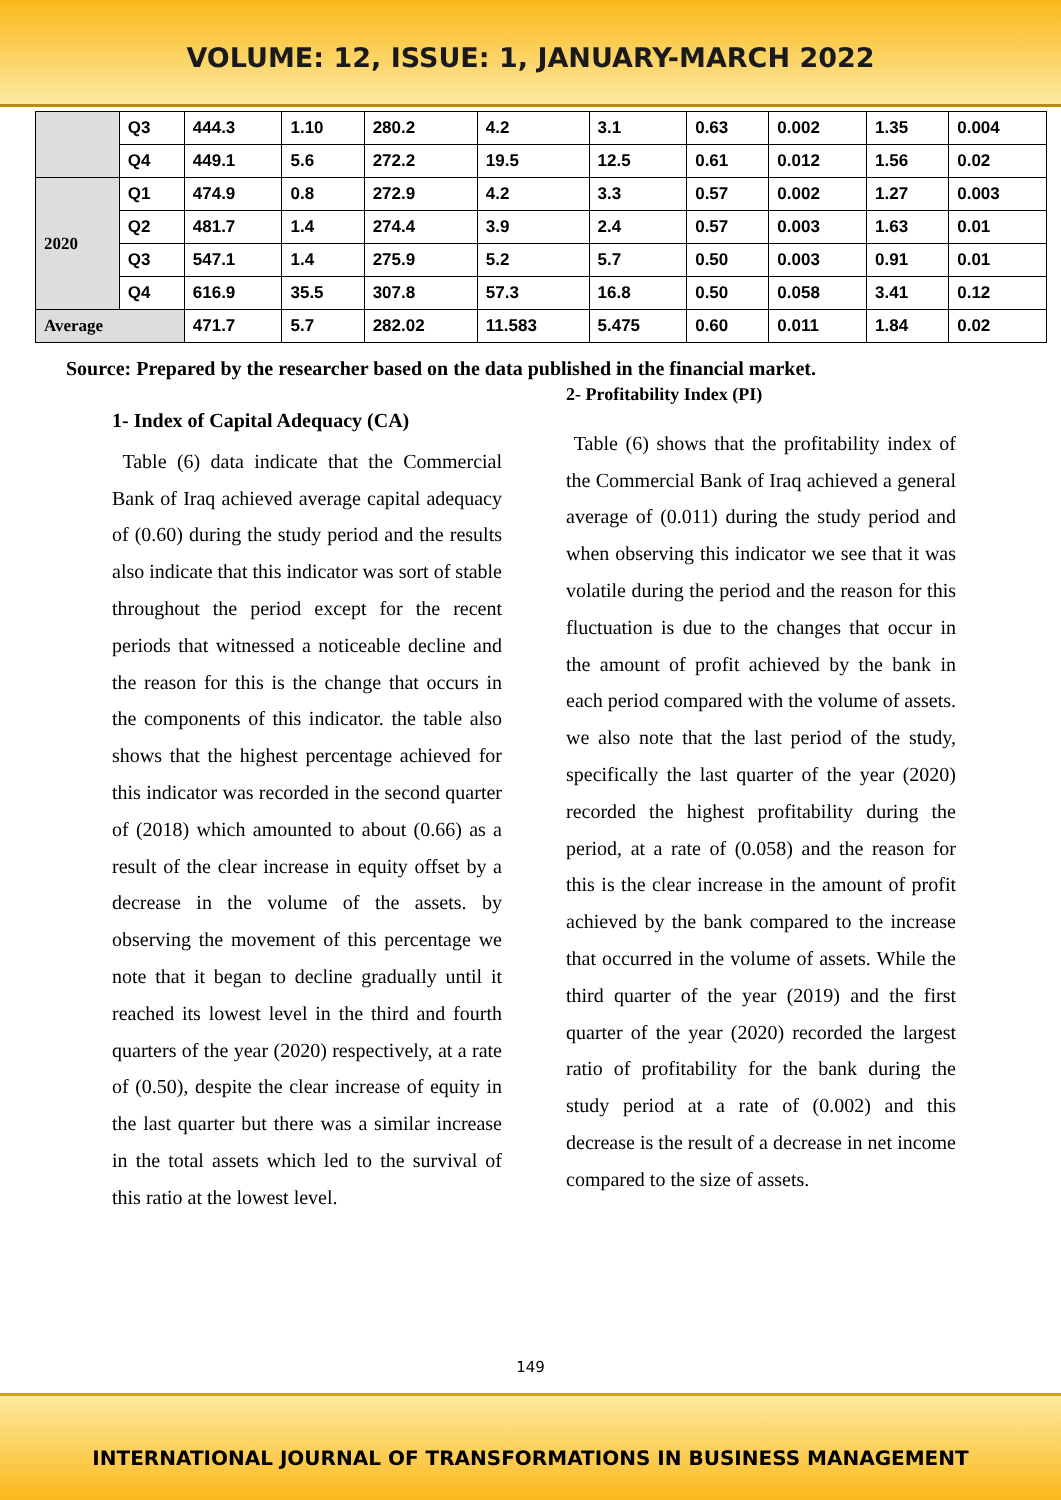VOLUME: 12, ISSUE: 1, JANUARY-MARCH 2022
| | Q3 | 444.3 | 1.10 | 280.2 | 4.2 | 3.1 | 0.63 | 0.002 | 1.35 | 0.004 |
| | Q4 | 449.1 | 5.6 | 272.2 | 19.5 | 12.5 | 0.61 | 0.012 | 1.56 | 0.02 |
| 2020 | Q1 | 474.9 | 0.8 | 272.9 | 4.2 | 3.3 | 0.57 | 0.002 | 1.27 | 0.003 |
| | Q2 | 481.7 | 1.4 | 274.4 | 3.9 | 2.4 | 0.57 | 0.003 | 1.63 | 0.01 |
| | Q3 | 547.1 | 1.4 | 275.9 | 5.2 | 5.7 | 0.50 | 0.003 | 0.91 | 0.01 |
| | Q4 | 616.9 | 35.5 | 307.8 | 57.3 | 16.8 | 0.50 | 0.058 | 3.41 | 0.12 |
| Average | | 471.7 | 5.7 | 282.02 | 11.583 | 5.475 | 0.60 | 0.011 | 1.84 | 0.02 |
Source: Prepared by the researcher based on the data published in the financial market.
1- Index of Capital Adequacy (CA)
Table (6) data indicate that the Commercial Bank of Iraq achieved average capital adequacy of (0.60) during the study period and the results also indicate that this indicator was sort of stable throughout the period except for the recent periods that witnessed a noticeable decline and the reason for this is the change that occurs in the components of this indicator. the table also shows that the highest percentage achieved for this indicator was recorded in the second quarter of (2018) which amounted to about (0.66) as a result of the clear increase in equity offset by a decrease in the volume of the assets. by observing the movement of this percentage we note that it began to decline gradually until it reached its lowest level in the third and fourth quarters of the year (2020) respectively, at a rate of (0.50), despite the clear increase of equity in the last quarter but there was a similar increase in the total assets which led to the survival of this ratio at the lowest level.
2- Profitability Index (PI)
Table (6) shows that the profitability index of the Commercial Bank of Iraq achieved a general average of (0.011) during the study period and when observing this indicator we see that it was volatile during the period and the reason for this fluctuation is due to the changes that occur in the amount of profit achieved by the bank in each period compared with the volume of assets. we also note that the last period of the study, specifically the last quarter of the year (2020) recorded the highest profitability during the period, at a rate of (0.058) and the reason for this is the clear increase in the amount of profit achieved by the bank compared to the increase that occurred in the volume of assets. While the third quarter of the year (2019) and the first quarter of the year (2020) recorded the largest ratio of profitability for the bank during the study period at a rate of (0.002) and this decrease is the result of a decrease in net income compared to the size of assets.
149
INTERNATIONAL JOURNAL OF TRANSFORMATIONS IN BUSINESS MANAGEMENT